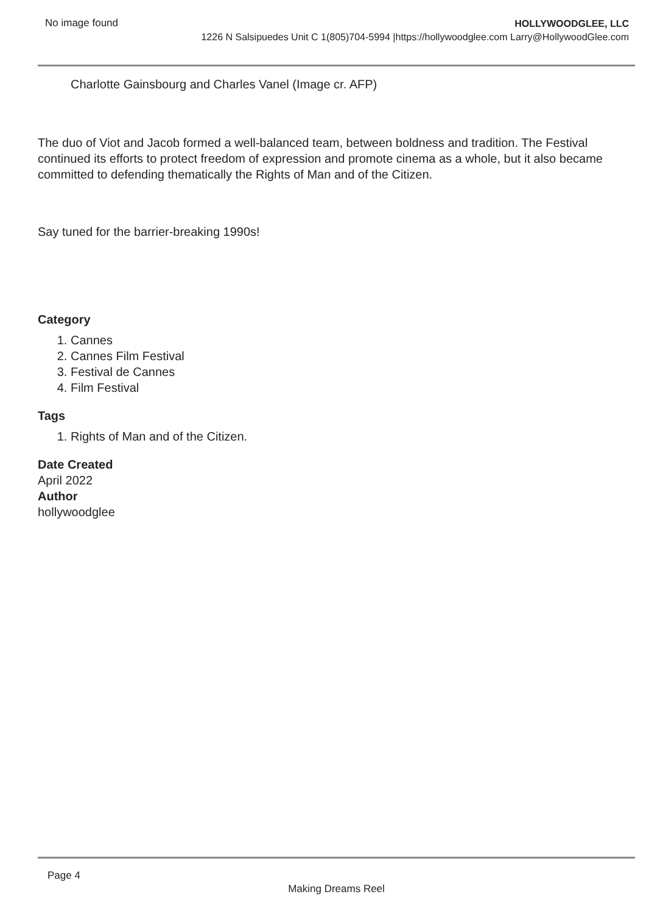No image found
HOLLYWOODGLEE, LLC
1226 N Salsipuedes Unit C 1(805)704-5994 |https://hollywoodglee.com Larry@HollywoodGlee.com
Charlotte Gainsbourg and Charles Vanel (Image cr. AFP)
The duo of Viot and Jacob formed a well-balanced team, between boldness and tradition. The Festival continued its efforts to protect freedom of expression and promote cinema as a whole, but it also became committed to defending thematically the Rights of Man and of the Citizen.
Say tuned for the barrier-breaking 1990s!
Category
1. Cannes
2. Cannes Film Festival
3. Festival de Cannes
4. Film Festival
Tags
1. Rights of Man and of the Citizen.
Date Created
April 2022
Author
hollywoodglee
Page 4
Making Dreams Reel